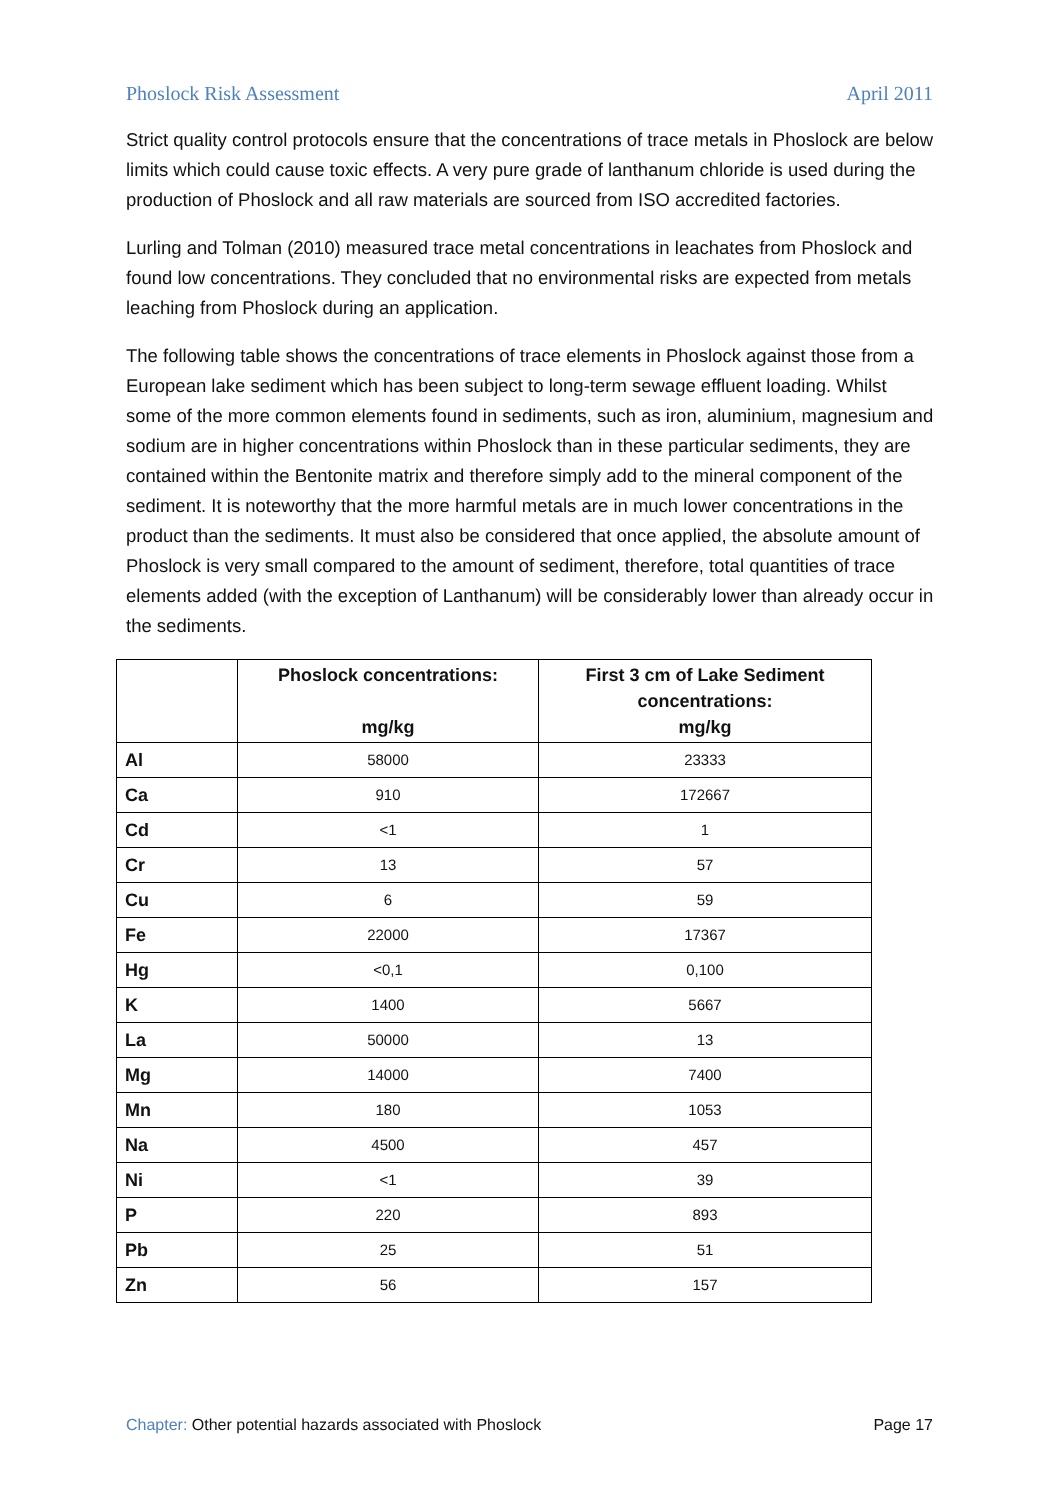Phoslock Risk Assessment April 2011
Strict quality control protocols ensure that the concentrations of trace metals in Phoslock are below limits which could cause toxic effects. A very pure grade of lanthanum chloride is used during the production of Phoslock and all raw materials are sourced from ISO accredited factories.
Lurling and Tolman (2010) measured trace metal concentrations in leachates from Phoslock and found low concentrations. They concluded that no environmental risks are expected from metals leaching from Phoslock during an application.
The following table shows the concentrations of trace elements in Phoslock against those from a European lake sediment which has been subject to long-term sewage effluent loading. Whilst some of the more common elements found in sediments, such as iron, aluminium, magnesium and sodium are in higher concentrations within Phoslock than in these particular sediments, they are contained within the Bentonite matrix and therefore simply add to the mineral component of the sediment. It is noteworthy that the more harmful metals are in much lower concentrations in the product than the sediments. It must also be considered that once applied, the absolute amount of Phoslock is very small compared to the amount of sediment, therefore, total quantities of trace elements added (with the exception of Lanthanum) will be considerably lower than already occur in the sediments.
| | Phoslock concentrations: mg/kg | First 3 cm of Lake Sediment concentrations: mg/kg |
| --- | --- | --- |
| Al | 58000 | 23333 |
| Ca | 910 | 172667 |
| Cd | <1 | 1 |
| Cr | 13 | 57 |
| Cu | 6 | 59 |
| Fe | 22000 | 17367 |
| Hg | <0,1 | 0,100 |
| K | 1400 | 5667 |
| La | 50000 | 13 |
| Mg | 14000 | 7400 |
| Mn | 180 | 1053 |
| Na | 4500 | 457 |
| Ni | <1 | 39 |
| P | 220 | 893 |
| Pb | 25 | 51 |
| Zn | 56 | 157 |
Chapter: Other potential hazards associated with Phoslock Page 17